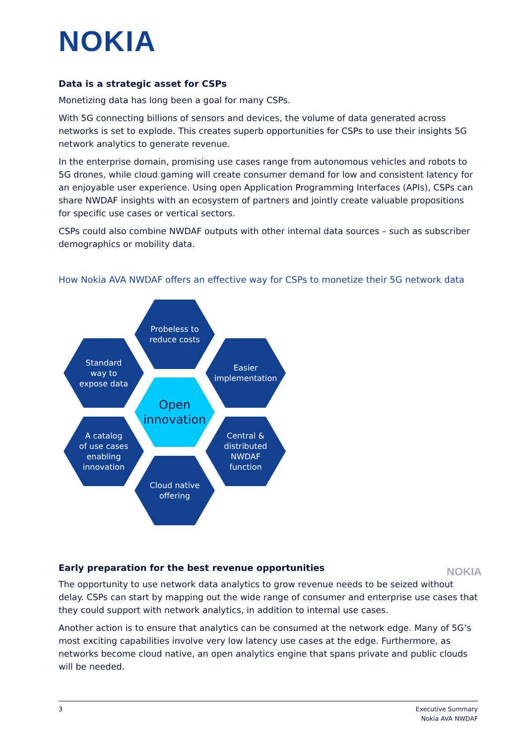NOKIA
Data is a strategic asset for CSPs
Monetizing data has long been a goal for many CSPs.
With 5G connecting billions of sensors and devices, the volume of data generated across networks is set to explode. This creates superb opportunities for CSPs to use their insights 5G network analytics to generate revenue.
In the enterprise domain, promising use cases range from autonomous vehicles and robots to 5G drones, while cloud gaming will create consumer demand for low and consistent latency for an enjoyable user experience. Using open Application Programming Interfaces (APIs), CSPs can share NWDAF insights with an ecosystem of partners and jointly create valuable propositions for specific use cases or vertical sectors.
CSPs could also combine NWDAF outputs with other internal data sources – such as subscriber demographics or mobility data.
How Nokia AVA NWDAF offers an effective way for CSPs to monetize their 5G network data
Probeless to
reduce costs
Standard
way to
expose data
Easier
implementation
Open
innovation
A catalog
of use cases
enabling
innovation
Central &
distributed
NWDAF
function
Cloud native
offering
Early preparation for the best revenue opportunities
The opportunity to use network data analytics to grow revenue needs to be seized without delay. CSPs can start by mapping out the wide range of consumer and enterprise use cases that they could support with network analytics, in addition to internal use cases.
Another action is to ensure that analytics can be consumed at the network edge. Many of 5G’s most exciting capabilities involve very low latency use cases at the edge. Furthermore, as networks become cloud native, an open analytics engine that spans private and public clouds will be needed.
NOKIA
3 Executive Summary
Nokia AVA NWDAF